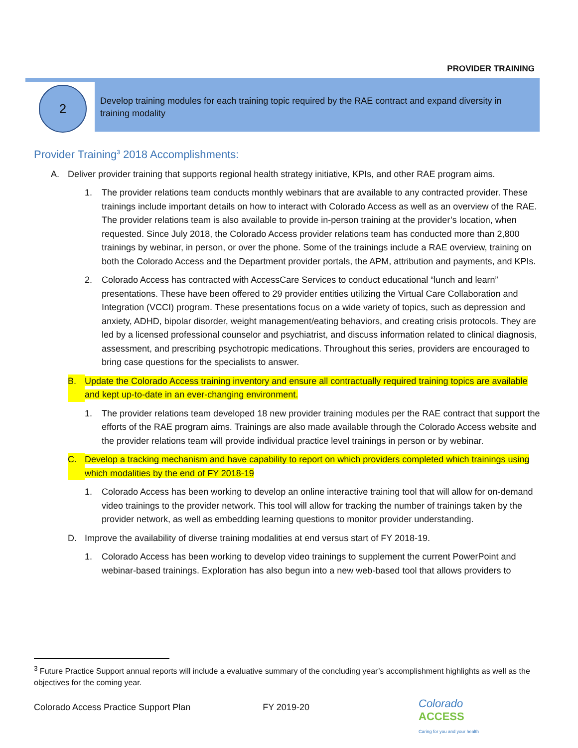PROVIDER TRAINING
2
Develop training modules for each training topic required by the RAE contract and expand diversity in training modality
Provider Training<sup>3</sup> 2018 Accomplishments:
A. Deliver provider training that supports regional health strategy initiative, KPIs, and other RAE program aims.
1. The provider relations team conducts monthly webinars that are available to any contracted provider. These trainings include important details on how to interact with Colorado Access as well as an overview of the RAE. The provider relations team is also available to provide in-person training at the provider’s location, when requested. Since July 2018, the Colorado Access provider relations team has conducted more than 2,800 trainings by webinar, in person, or over the phone. Some of the trainings include a RAE overview, training on both the Colorado Access and the Department provider portals, the APM, attribution and payments, and KPIs.
2. Colorado Access has contracted with AccessCare Services to conduct educational “lunch and learn” presentations. These have been offered to 29 provider entities utilizing the Virtual Care Collaboration and Integration (VCCI) program. These presentations focus on a wide variety of topics, such as depression and anxiety, ADHD, bipolar disorder, weight management/eating behaviors, and creating crisis protocols. They are led by a licensed professional counselor and psychiatrist, and discuss information related to clinical diagnosis, assessment, and prescribing psychotropic medications. Throughout this series, providers are encouraged to bring case questions for the specialists to answer.
B. Update the Colorado Access training inventory and ensure all contractually required training topics are available and kept up-to-date in an ever-changing environment.
1. The provider relations team developed 18 new provider training modules per the RAE contract that support the efforts of the RAE program aims. Trainings are also made available through the Colorado Access website and the provider relations team will provide individual practice level trainings in person or by webinar.
C. Develop a tracking mechanism and have capability to report on which providers completed which trainings using which modalities by the end of FY 2018-19
1. Colorado Access has been working to develop an online interactive training tool that will allow for on-demand video trainings to the provider network. This tool will allow for tracking the number of trainings taken by the provider network, as well as embedding learning questions to monitor provider understanding.
D. Improve the availability of diverse training modalities at end versus start of FY 2018-19.
1. Colorado Access has been working to develop video trainings to supplement the current PowerPoint and webinar-based trainings. Exploration has also begun into a new web-based tool that allows providers to
<sup>3</sup> Future Practice Support annual reports will include a evaluative summary of the concluding year’s accomplishment highlights as well as the objectives for the coming year.
Colorado Access Practice Support Plan FY 2019-20
Colorado
ACCESS
Caring for you and your health